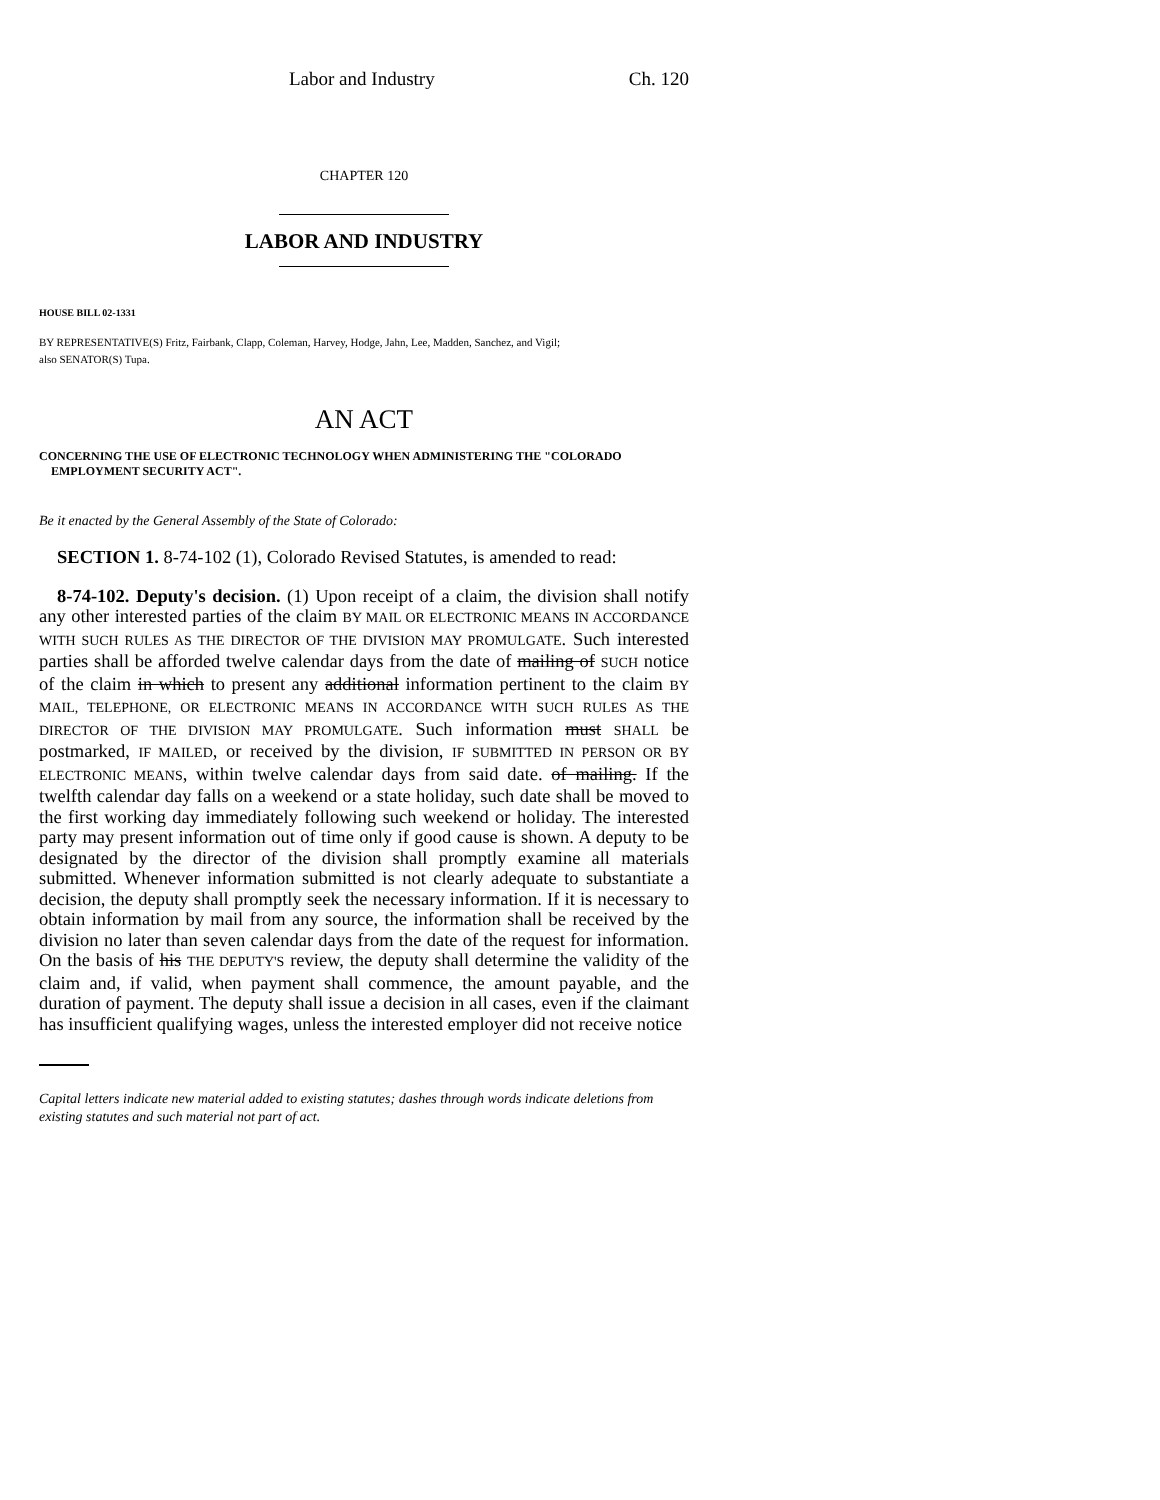Labor and Industry Ch. 120
CHAPTER 120
LABOR AND INDUSTRY
HOUSE BILL 02-1331
BY REPRESENTATIVE(S) Fritz, Fairbank, Clapp, Coleman, Harvey, Hodge, Jahn, Lee, Madden, Sanchez, and Vigil;
also SENATOR(S) Tupa.
AN ACT
CONCERNING THE USE OF ELECTRONIC TECHNOLOGY WHEN ADMINISTERING THE "COLORADO EMPLOYMENT SECURITY ACT".
Be it enacted by the General Assembly of the State of Colorado:
SECTION 1. 8-74-102 (1), Colorado Revised Statutes, is amended to read:
8-74-102. Deputy's decision. (1) Upon receipt of a claim, the division shall notify any other interested parties of the claim BY MAIL OR ELECTRONIC MEANS IN ACCORDANCE WITH SUCH RULES AS THE DIRECTOR OF THE DIVISION MAY PROMULGATE. Such interested parties shall be afforded twelve calendar days from the date of mailing of SUCH notice of the claim in which to present any additional information pertinent to the claim BY MAIL, TELEPHONE, OR ELECTRONIC MEANS IN ACCORDANCE WITH SUCH RULES AS THE DIRECTOR OF THE DIVISION MAY PROMULGATE. Such information must SHALL be postmarked, IF MAILED, or received by the division, IF SUBMITTED IN PERSON OR BY ELECTRONIC MEANS, within twelve calendar days from said date. of mailing. If the twelfth calendar day falls on a weekend or a state holiday, such date shall be moved to the first working day immediately following such weekend or holiday. The interested party may present information out of time only if good cause is shown. A deputy to be designated by the director of the division shall promptly examine all materials submitted. Whenever information submitted is not clearly adequate to substantiate a decision, the deputy shall promptly seek the necessary information. If it is necessary to obtain information by mail from any source, the information shall be received by the division no later than seven calendar days from the date of the request for information. On the basis of his THE DEPUTY'S review, the deputy shall determine the validity of the claim and, if valid, when payment shall commence, the amount payable, and the duration of payment. The deputy shall issue a decision in all cases, even if the claimant has insufficient qualifying wages, unless the interested employer did not receive notice
Capital letters indicate new material added to existing statutes; dashes through words indicate deletions from existing statutes and such material not part of act.